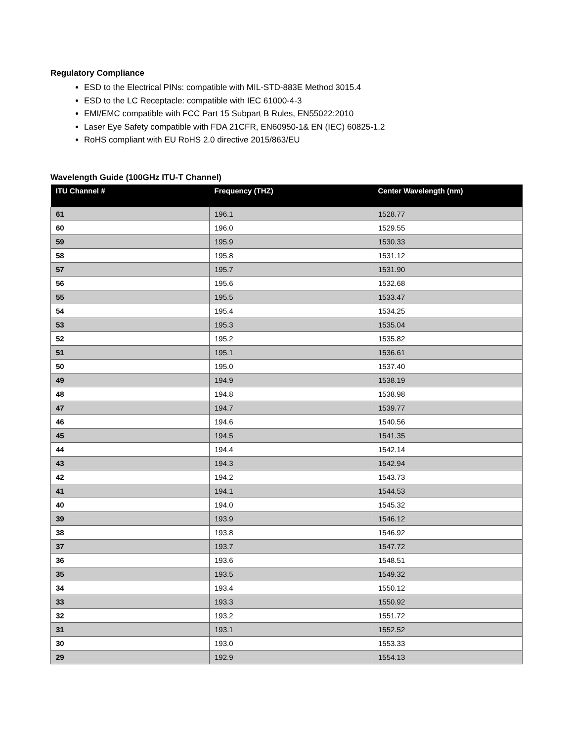Regulatory Compliance
ESD to the Electrical PINs: compatible with MIL-STD-883E Method 3015.4
ESD to the LC Receptacle: compatible with IEC 61000-4-3
EMI/EMC compatible with FCC Part 15 Subpart B Rules, EN55022:2010
Laser Eye Safety compatible with FDA 21CFR, EN60950-1& EN (IEC) 60825-1,2
RoHS compliant with EU RoHS 2.0 directive 2015/863/EU
Wavelength Guide (100GHz ITU-T Channel)
| ITU Channel # | Frequency (THZ) | Center Wavelength (nm) |
| --- | --- | --- |
| 61 | 196.1 | 1528.77 |
| 60 | 196.0 | 1529.55 |
| 59 | 195.9 | 1530.33 |
| 58 | 195.8 | 1531.12 |
| 57 | 195.7 | 1531.90 |
| 56 | 195.6 | 1532.68 |
| 55 | 195.5 | 1533.47 |
| 54 | 195.4 | 1534.25 |
| 53 | 195.3 | 1535.04 |
| 52 | 195.2 | 1535.82 |
| 51 | 195.1 | 1536.61 |
| 50 | 195.0 | 1537.40 |
| 49 | 194.9 | 1538.19 |
| 48 | 194.8 | 1538.98 |
| 47 | 194.7 | 1539.77 |
| 46 | 194.6 | 1540.56 |
| 45 | 194.5 | 1541.35 |
| 44 | 194.4 | 1542.14 |
| 43 | 194.3 | 1542.94 |
| 42 | 194.2 | 1543.73 |
| 41 | 194.1 | 1544.53 |
| 40 | 194.0 | 1545.32 |
| 39 | 193.9 | 1546.12 |
| 38 | 193.8 | 1546.92 |
| 37 | 193.7 | 1547.72 |
| 36 | 193.6 | 1548.51 |
| 35 | 193.5 | 1549.32 |
| 34 | 193.4 | 1550.12 |
| 33 | 193.3 | 1550.92 |
| 32 | 193.2 | 1551.72 |
| 31 | 193.1 | 1552.52 |
| 30 | 193.0 | 1553.33 |
| 29 | 192.9 | 1554.13 |